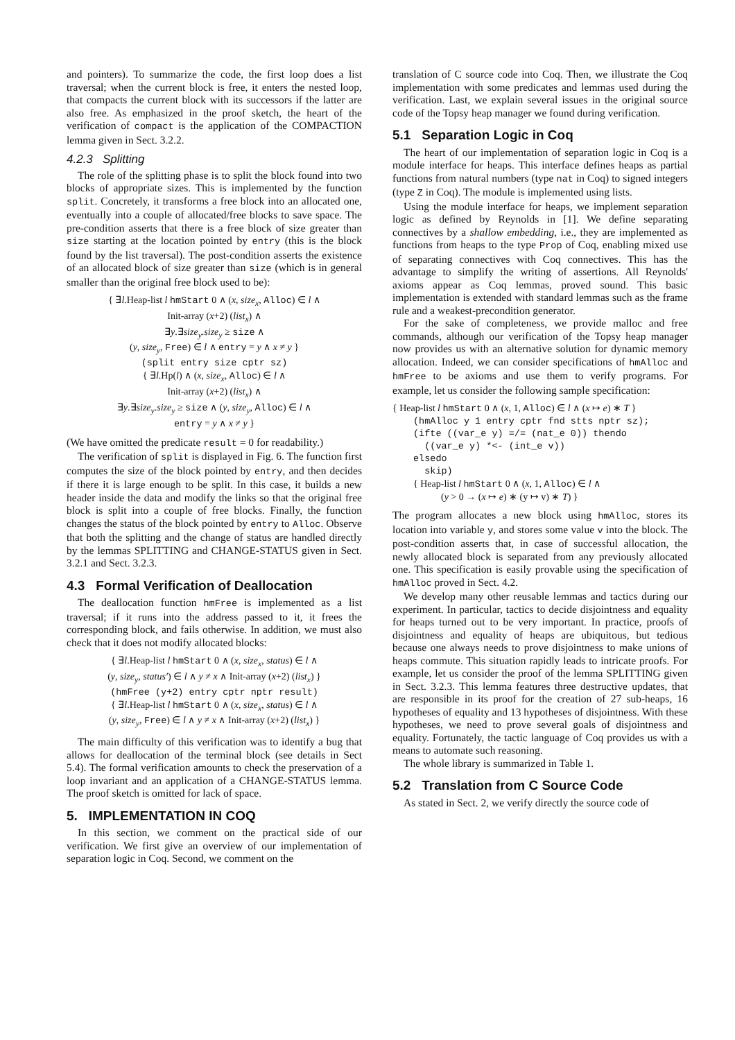and pointers). To summarize the code, the first loop does a list traversal; when the current block is free, it enters the nested loop, that compacts the current block with its successors if the latter are also free. As emphasized in the proof sketch, the heart of the verification of compact is the application of the COMPACTION lemma given in Sect. 3.2.2.
4.2.3 Splitting
The role of the splitting phase is to split the block found into two blocks of appropriate sizes. This is implemented by the function split. Concretely, it transforms a free block into an allocated one, eventually into a couple of allocated/free blocks to save space. The pre-condition asserts that there is a free block of size greater than size starting at the location pointed by entry (this is the block found by the list traversal). The post-condition asserts the existence of an allocated block of size greater than size (which is in general smaller than the original free block used to be):
{ ∃l.Heap-list l hmStart 0 ∧ (x, size<sub>x</sub>, Alloc) ∈ l ∧
Init-array (x+2) (list<sub>x</sub>) ∧
∃y.∃size<sub>y</sub>.size<sub>y</sub> ≥ size ∧
(y, size<sub>y</sub>, Free) ∈ l ∧ entry = y ∧ x ≠ y }
(split entry size cptr sz)
{ ∃l.Hp(l) ∧ (x, size<sub>x</sub>, Alloc) ∈ l ∧
Init-array (x+2) (list<sub>x</sub>) ∧
∃y.∃size<sub>y</sub>.size<sub>y</sub> ≥ size ∧ (y, size<sub>y</sub>, Alloc) ∈ l ∧
entry = y ∧ x ≠ y }
(We have omitted the predicate result = 0 for readability.)
The verification of split is displayed in Fig. 6. The function first computes the size of the block pointed by entry, and then decides if there it is large enough to be split. In this case, it builds a new header inside the data and modify the links so that the original free block is split into a couple of free blocks. Finally, the function changes the status of the block pointed by entry to Alloc. Observe that both the splitting and the change of status are handled directly by the lemmas SPLITTING and CHANGE-STATUS given in Sect. 3.2.1 and Sect. 3.2.3.
4.3 Formal Verification of Deallocation
The deallocation function hmFree is implemented as a list traversal; if it runs into the address passed to it, it frees the corresponding block, and fails otherwise. In addition, we must also check that it does not modify allocated blocks:
{ ∃l.Heap-list l hmStart 0 ∧ (x, size<sub>x</sub>, status) ∈ l ∧
(y, size<sub>y</sub>, status′) ∈ l ∧ y ≠ x ∧ Init-array (x+2) (list<sub>x</sub>) }
(hmFree (y+2) entry cptr nptr result)
{ ∃l.Heap-list l hmStart 0 ∧ (x, size<sub>x</sub>, status) ∈ l ∧
(y, size<sub>y</sub>, Free) ∈ l ∧ y ≠ x ∧ Init-array (x+2) (list<sub>x</sub>) }
The main difficulty of this verification was to identify a bug that allows for deallocation of the terminal block (see details in Sect 5.4). The formal verification amounts to check the preservation of a loop invariant and an application of a CHANGE-STATUS lemma. The proof sketch is omitted for lack of space.
5. IMPLEMENTATION IN COQ
In this section, we comment on the practical side of our verification. We first give an overview of our implementation of separation logic in Coq. Second, we comment on the
translation of C source code into Coq. Then, we illustrate the Coq implementation with some predicates and lemmas used during the verification. Last, we explain several issues in the original source code of the Topsy heap manager we found during verification.
5.1 Separation Logic in Coq
The heart of our implementation of separation logic in Coq is a module interface for heaps. This interface defines heaps as partial functions from natural numbers (type nat in Coq) to signed integers (type Z in Coq). The module is implemented using lists.
Using the module interface for heaps, we implement separation logic as defined by Reynolds in [1]. We define separating connectives by a shallow embedding, i.e., they are implemented as functions from heaps to the type Prop of Coq, enabling mixed use of separating connectives with Coq connectives. This has the advantage to simplify the writing of assertions. All Reynolds' axioms appear as Coq lemmas, proved sound. This basic implementation is extended with standard lemmas such as the frame rule and a weakest-precondition generator.
For the sake of completeness, we provide malloc and free commands, although our verification of the Topsy heap manager now provides us with an alternative solution for dynamic memory allocation. Indeed, we can consider specifications of hmAlloc and hmFree to be axioms and use them to verify programs. For example, let us consider the following sample specification:
{ Heap-list l hmStart 0 ∧ (x, 1, Alloc) ∈ l ∧ (x ↦ e) ∗ T }
(hmAlloc y 1 entry cptr fnd stts nptr sz);
(ifte ((var_e y) =/= (nat_e 0)) thendo
((var_e y) *<- (int_e v))
elsedo
skip)
{ Heap-list l hmStart 0 ∧ (x, 1, Alloc) ∈ l ∧
(y > 0 → (x ↦ e) ∗ (y ↦ v) ∗ T) }
The program allocates a new block using hmAlloc, stores its location into variable y, and stores some value v into the block. The post-condition asserts that, in case of successful allocation, the newly allocated block is separated from any previously allocated one. This specification is easily provable using the specification of hmAlloc proved in Sect. 4.2.
We develop many other reusable lemmas and tactics during our experiment. In particular, tactics to decide disjointness and equality for heaps turned out to be very important. In practice, proofs of disjointness and equality of heaps are ubiquitous, but tedious because one always needs to prove disjointness to make unions of heaps commute. This situation rapidly leads to intricate proofs. For example, let us consider the proof of the lemma SPLITTING given in Sect. 3.2.3. This lemma features three destructive updates, that are responsible in its proof for the creation of 27 sub-heaps, 16 hypotheses of equality and 13 hypotheses of disjointness. With these hypotheses, we need to prove several goals of disjointness and equality. Fortunately, the tactic language of Coq provides us with a means to automate such reasoning.
The whole library is summarized in Table 1.
5.2 Translation from C Source Code
As stated in Sect. 2, we verify directly the source code of